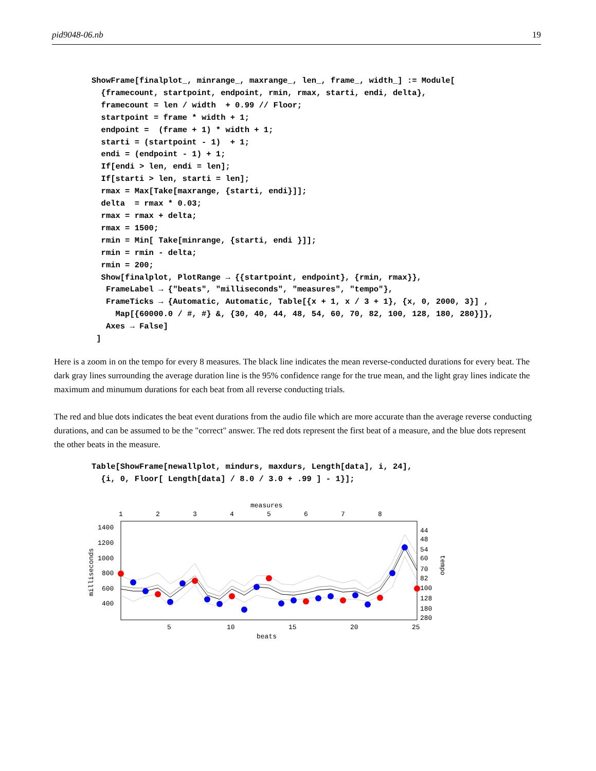pid9048-06.nb 19
ShowFrame[finalplot_, minrange_, maxrange_, len_, frame_, width_] := Module[
  {framecount, startpoint, endpoint, rmin, rmax, starti, endi, delta},
  framecount = len / width  + 0.99 // Floor;
  startpoint = frame * width + 1;
  endpoint =  (frame + 1) * width + 1;
  starti = (startpoint - 1)  + 1;
  endi = (endpoint - 1) + 1;
  If[endi > len, endi = len];
  If[starti > len, starti = len];
  rmax = Max[Take[maxrange, {starti, endi}]];
  delta  = rmax * 0.03;
  rmax = rmax + delta;
  rmax = 1500;
  rmin = Min[ Take[minrange, {starti, endi }]];
  rmin = rmin - delta;
  rmin = 200;
  Show[finalplot, PlotRange → {{startpoint, endpoint}, {rmin, rmax}},
   FrameLabel → {"beats", "milliseconds", "measures", "tempo"},
   FrameTicks → {Automatic, Automatic, Table[{x + 1, x / 3 + 1}, {x, 0, 2000, 3}] ,
     Map[{60000.0 / #, #} &, {30, 40, 44, 48, 54, 60, 70, 82, 100, 128, 180, 280}]},
   Axes → False]
 ]
Here is a zoom in on the tempo for every 8 measures. The black line indicates the mean reverse-conducted durations for every beat. The dark gray lines surrounding the average duration line is the 95% confidence range for the true mean, and the light gray lines indicate the maximum and minumum durations for each beat from all reverse conducting trials.
The red and blue dots indicates the beat event durations from the audio file which are more accurate than the average reverse conducting durations, and can be assumed to be the "correct" answer. The red dots represent the first beat of a measure, and the blue dots represent the other beats in the measure.
Table[ShowFrame[newallplot, mindurs, maxdurs, Length[data], i, 24],
  {i, 0, Floor[ Length[data] / 8.0 / 3.0 + .99 ] - 1}];
measures
1
2
3
4
5
6
7
8
1400
1200
1000
800
600
400
44
48
54
60
70
82
100
128
180
280
5
10
15
20
25
beats
milliseconds
tempo